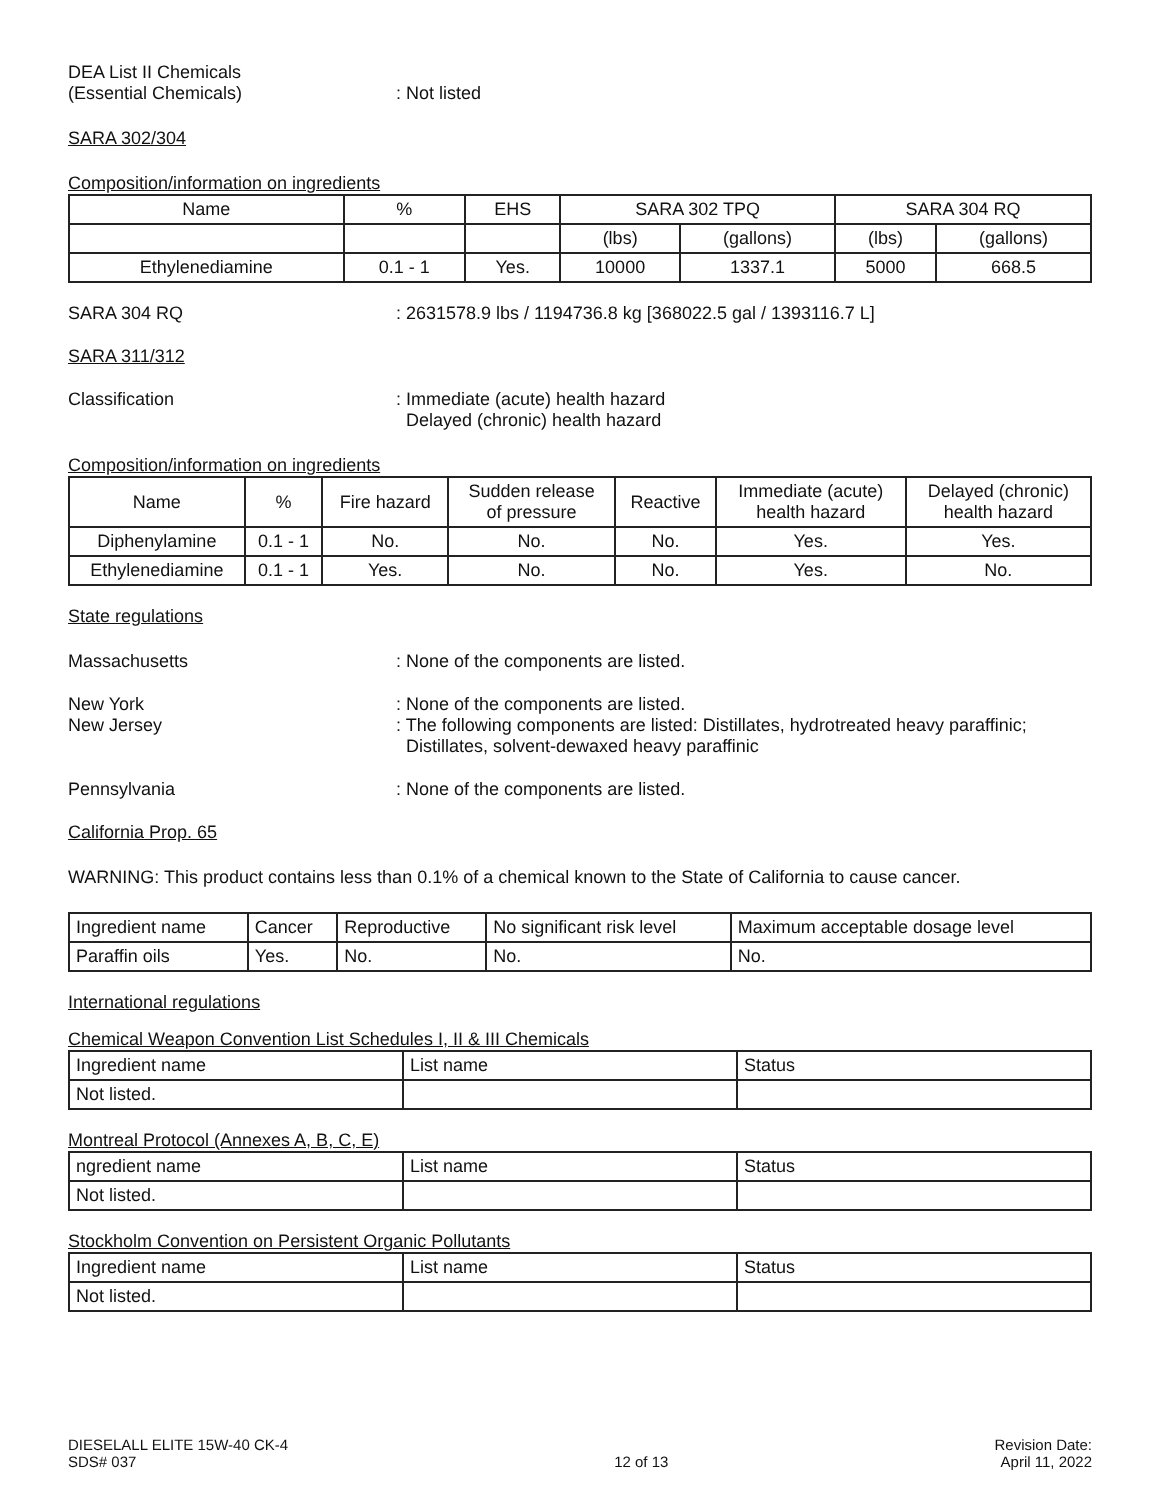DEA List II Chemicals
(Essential Chemicals)
: Not listed
SARA 302/304
Composition/information on ingredients
| Name | % | EHS | SARA 302 TPQ | | SARA 304 RQ | |
| --- | --- | --- | --- | --- | --- | --- |
| | | | (lbs) | (gallons) | (lbs) | (gallons) |
| Ethylenediamine | 0.1 - 1 | Yes. | 10000 | 1337.1 | 5000 | 668.5 |
SARA 304 RQ : 2631578.9 lbs / 1194736.8 kg [368022.5 gal / 1393116.7 L]
SARA 311/312
Classification : Immediate (acute) health hazard
Delayed (chronic) health hazard
Composition/information on ingredients
| Name | % | Fire hazard | Sudden release of pressure | Reactive | Immediate (acute) health hazard | Delayed (chronic) health hazard |
| --- | --- | --- | --- | --- | --- | --- |
| Diphenylamine | 0.1 - 1 | No. | No. | No. | Yes. | Yes. |
| Ethylenediamine | 0.1 - 1 | Yes. | No. | No. | Yes. | No. |
State regulations
Massachusetts : None of the components are listed.
New York
New Jersey
: None of the components are listed.
: The following components are listed: Distillates, hydrotreated heavy paraffinic;
Distillates, solvent-dewaxed heavy paraffinic
Pennsylvania : None of the components are listed.
California Prop. 65
WARNING: This product contains less than 0.1% of a chemical known to the State of California to cause cancer.
| Ingredient name | Cancer | Reproductive | No significant risk level | Maximum acceptable dosage level |
| --- | --- | --- | --- | --- |
| Paraffin oils | Yes. | No. | No. | No. |
International regulations
Chemical Weapon Convention List Schedules I, II & III Chemicals
| Ingredient name | List name | Status |
| --- | --- | --- |
| Not listed. | | |
Montreal Protocol (Annexes A, B, C, E)
| ngredient name | List name | Status |
| --- | --- | --- |
| Not listed. | | |
Stockholm Convention on Persistent Organic Pollutants
| Ingredient name | List name | Status |
| --- | --- | --- |
| Not listed. | | |
DIESELALL ELITE 15W-40 CK-4
SDS# 037
12 of 13
Revision Date:
April 11, 2022